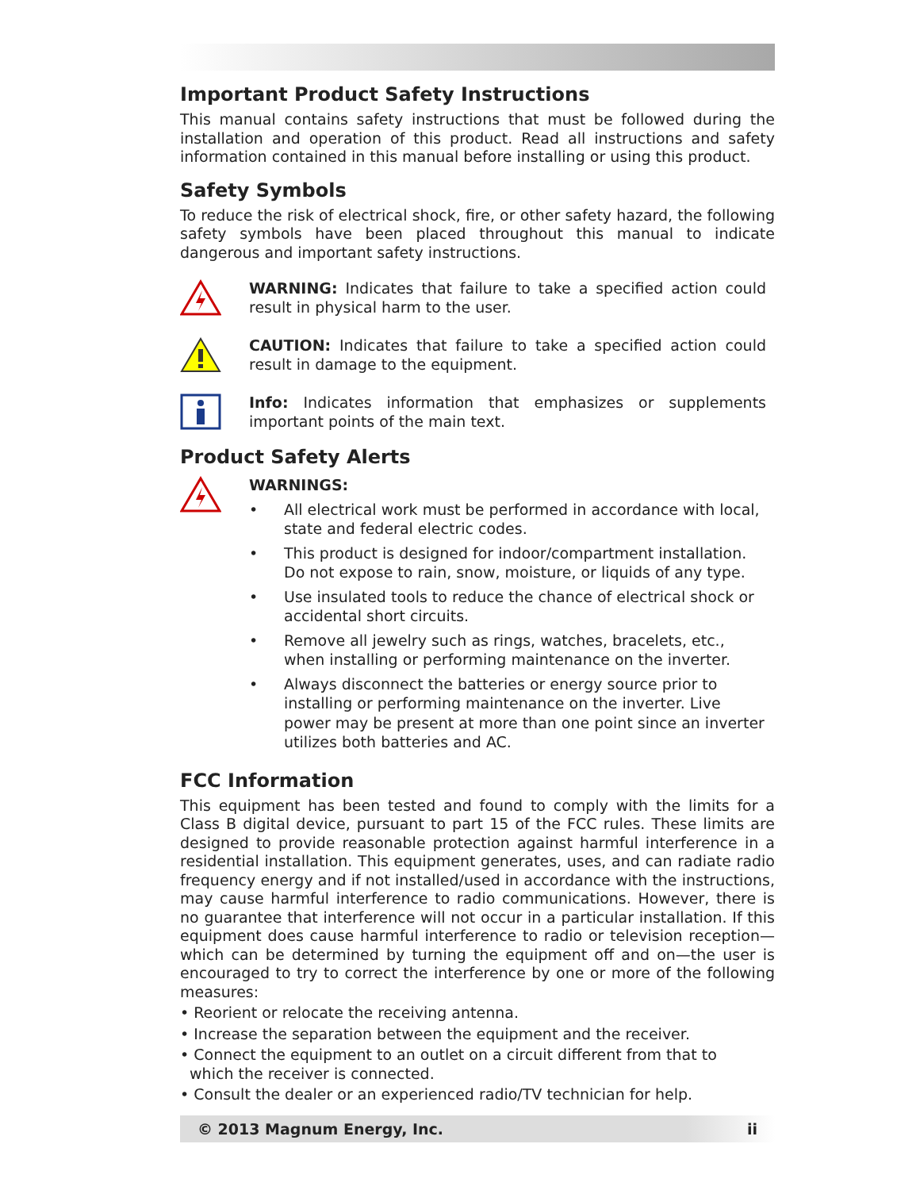Important Product Safety Instructions
This manual contains safety instructions that must be followed during the installation and operation of this product. Read all instructions and safety information contained in this manual before installing or using this product.
Safety Symbols
To reduce the risk of electrical shock, fire, or other safety hazard, the following safety symbols have been placed throughout this manual to indicate dangerous and important safety instructions.
WARNING: Indicates that failure to take a specified action could result in physical harm to the user.
CAUTION: Indicates that failure to take a specified action could result in damage to the equipment.
Info: Indicates information that emphasizes or supplements important points of the main text.
Product Safety Alerts
WARNINGS:
• All electrical work must be performed in accordance with local, state and federal electric codes.
• This product is designed for indoor/compartment installation. Do not expose to rain, snow, moisture, or liquids of any type.
• Use insulated tools to reduce the chance of electrical shock or accidental short circuits.
• Remove all jewelry such as rings, watches, bracelets, etc., when installing or performing maintenance on the inverter.
• Always disconnect the batteries or energy source prior to installing or performing maintenance on the inverter. Live power may be present at more than one point since an inverter utilizes both batteries and AC.
FCC Information
This equipment has been tested and found to comply with the limits for a Class B digital device, pursuant to part 15 of the FCC rules. These limits are designed to provide reasonable protection against harmful interference in a residential installation. This equipment generates, uses, and can radiate radio frequency energy and if not installed/used in accordance with the instructions, may cause harmful interference to radio communications. However, there is no guarantee that interference will not occur in a particular installation. If this equipment does cause harmful interference to radio or television reception—which can be determined by turning the equipment off and on—the user is encouraged to try to correct the interference by one or more of the following measures:
• Reorient or relocate the receiving antenna.
• Increase the separation between the equipment and the receiver.
• Connect the equipment to an outlet on a circuit different from that to
which the receiver is connected.
• Consult the dealer or an experienced radio/TV technician for help.
© 2013 Magnum Energy, Inc. ii